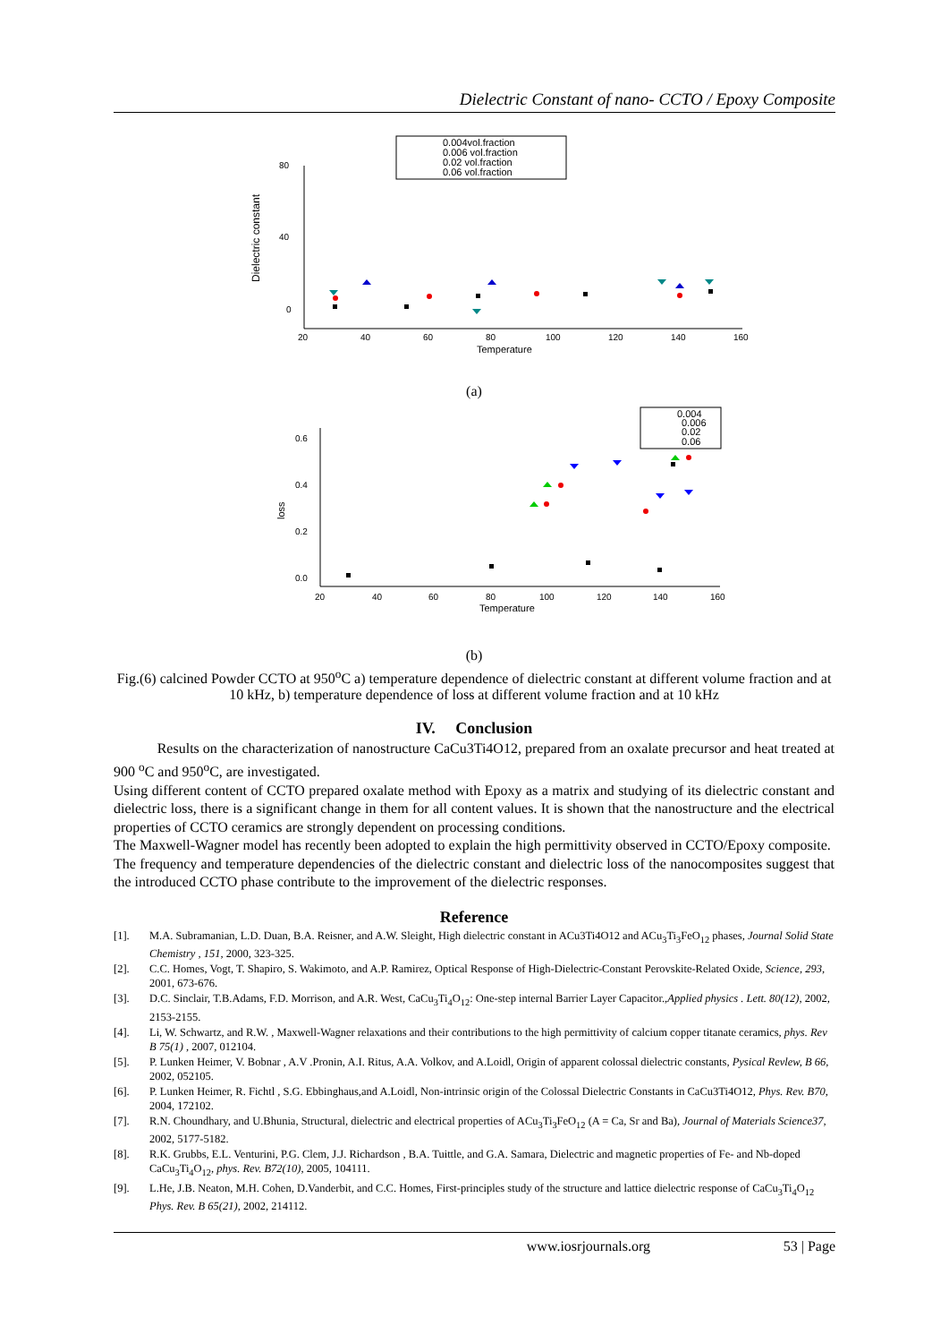Dielectric Constant of nano- CCTO / Epoxy Composite
0.004vol.fraction
0.006 vol.fraction
0.02 vol.fraction
0.06 vol.fraction
Dielectric constant
80
40
0
20
40
60
80
100
120
140
160
Temperature
(a)
0.004
0.006
0.02
0.06
loss
0.6
0.4
0.2
0.0
20
40
60
80
100
120
140
160
Temperature
(b)
Fig.(6) calcined Powder CCTO at 950<sup>o</sup>C a) temperature dependence of dielectric constant at different volume fraction and at 10 kHz, b) temperature dependence of loss at different volume fraction and at 10 kHz
IV. Conclusion
Results on the characterization of nanostructure CaCu3Ti4O12, prepared from an oxalate precursor and heat treated at 900 <sup>o</sup>C and 950<sup>o</sup>C, are investigated.
Using different content of CCTO prepared oxalate method with Epoxy as a matrix and studying of its dielectric constant and dielectric loss, there is a significant change in them for all content values. It is shown that the nanostructure and the electrical properties of CCTO ceramics are strongly dependent on processing conditions.
The Maxwell-Wagner model has recently been adopted to explain the high permittivity observed in CCTO/Epoxy composite.
The frequency and temperature dependencies of the dielectric constant and dielectric loss of the nanocomposites suggest that the introduced CCTO phase contribute to the improvement of the dielectric responses.
Reference
[1]. M.A. Subramanian, L.D. Duan, B.A. Reisner, and A.W. Sleight, High dielectric constant in ACu3Ti4O12 and ACu<sub>3</sub>Ti<sub>3</sub>FeO<sub>12</sub> phases, Journal Solid State Chemistry , 151, 2000, 323-325.
[2]. C.C. Homes, Vogt, T. Shapiro, S. Wakimoto, and A.P. Ramirez, Optical Response of High-Dielectric-Constant Perovskite-Related Oxide, Science, 293, 2001, 673-676.
[3]. D.C. Sinclair, T.B.Adams, F.D. Morrison, and A.R. West, CaCu<sub>3</sub>Ti<sub>4</sub>O<sub>12</sub>: One-step internal Barrier Layer Capacitor.,Applied physics . Lett. 80(12), 2002, 2153-2155.
[4]. Li, W. Schwartz, and R.W. , Maxwell-Wagner relaxations and their contributions to the high permittivity of calcium copper titanate ceramics, phys. Rev B 75(1) , 2007, 012104.
[5]. P. Lunken Heimer, V. Bobnar , A.V .Pronin, A.I. Ritus, A.A. Volkov, and A.Loidl, Origin of apparent colossal dielectric constants, Pysical Revlew, B 66, 2002, 052105.
[6]. P. Lunken Heimer, R. Fichtl , S.G. Ebbinghaus,and A.Loidl, Non-intrinsic origin of the Colossal Dielectric Constants in CaCu3Ti4O12, Phys. Rev. B70, 2004, 172102.
[7]. R.N. Choundhary, and U.Bhunia, Structural, dielectric and electrical properties of ACu<sub>3</sub>Ti<sub>3</sub>FeO<sub>12</sub> (A = Ca, Sr and Ba), Journal of Materials Science37, 2002, 5177-5182.
[8]. R.K. Grubbs, E.L. Venturini, P.G. Clem, J.J. Richardson , B.A. Tuittle, and G.A. Samara, Dielectric and magnetic properties of Fe- and Nb-doped CaCu<sub>3</sub>Ti<sub>4</sub>O<sub>12</sub>, phys. Rev. B72(10), 2005, 104111.
[9]. L.He, J.B. Neaton, M.H. Cohen, D.Vanderbit, and C.C. Homes, First-principles study of the structure and lattice dielectric response of CaCu<sub>3</sub>Ti<sub>4</sub>O<sub>12</sub> Phys. Rev. B 65(21), 2002, 214112.
www.iosrjournals.org 53 | Page